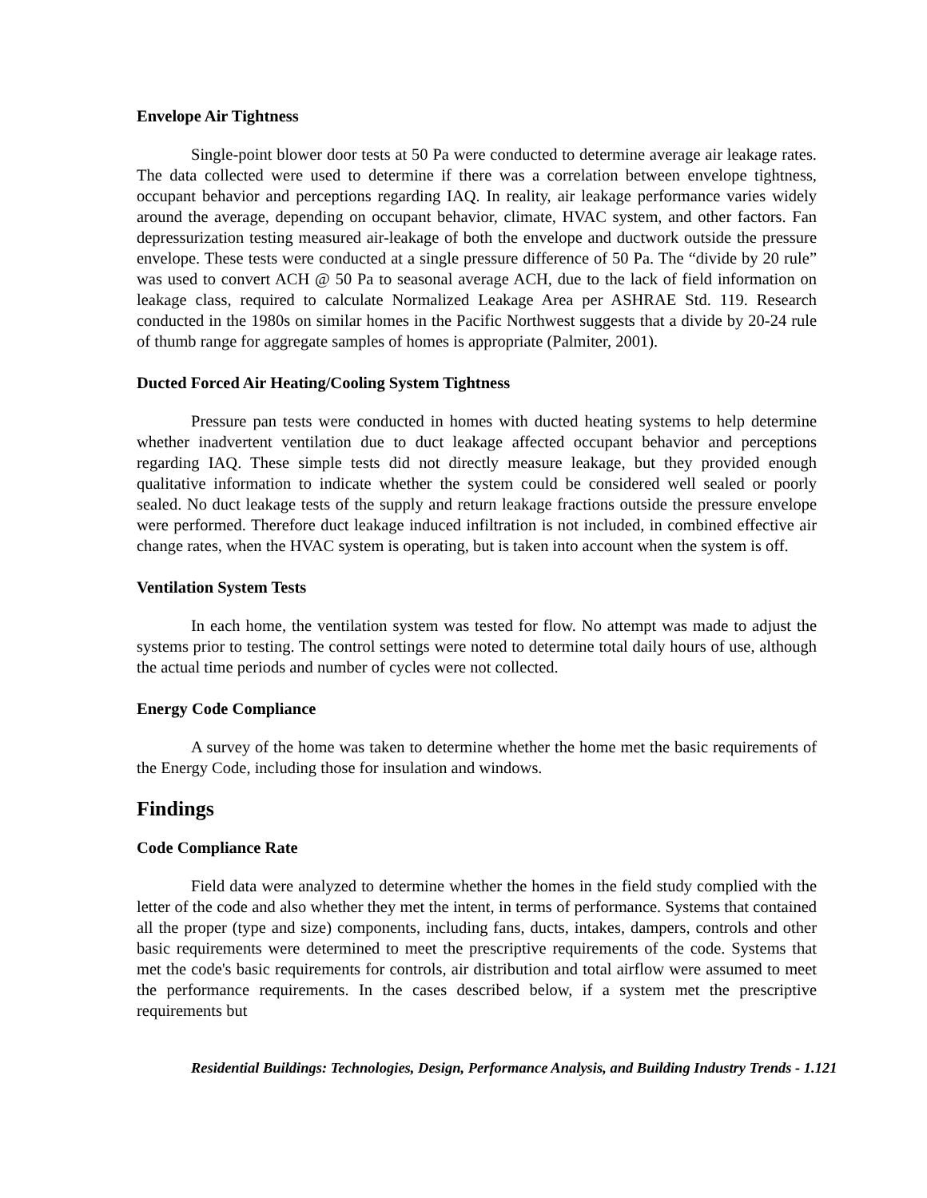Envelope Air Tightness
Single-point blower door tests at 50 Pa were conducted to determine average air leakage rates. The data collected were used to determine if there was a correlation between envelope tightness, occupant behavior and perceptions regarding IAQ. In reality, air leakage performance varies widely around the average, depending on occupant behavior, climate, HVAC system, and other factors. Fan depressurization testing measured air-leakage of both the envelope and ductwork outside the pressure envelope. These tests were conducted at a single pressure difference of 50 Pa. The “divide by 20 rule” was used to convert ACH @ 50 Pa to seasonal average ACH, due to the lack of field information on leakage class, required to calculate Normalized Leakage Area per ASHRAE Std. 119. Research conducted in the 1980s on similar homes in the Pacific Northwest suggests that a divide by 20-24 rule of thumb range for aggregate samples of homes is appropriate (Palmiter, 2001).
Ducted Forced Air Heating/Cooling System Tightness
Pressure pan tests were conducted in homes with ducted heating systems to help determine whether inadvertent ventilation due to duct leakage affected occupant behavior and perceptions regarding IAQ. These simple tests did not directly measure leakage, but they provided enough qualitative information to indicate whether the system could be considered well sealed or poorly sealed. No duct leakage tests of the supply and return leakage fractions outside the pressure envelope were performed. Therefore duct leakage induced infiltration is not included, in combined effective air change rates, when the HVAC system is operating, but is taken into account when the system is off.
Ventilation System Tests
In each home, the ventilation system was tested for flow. No attempt was made to adjust the systems prior to testing. The control settings were noted to determine total daily hours of use, although the actual time periods and number of cycles were not collected.
Energy Code Compliance
A survey of the home was taken to determine whether the home met the basic requirements of the Energy Code, including those for insulation and windows.
Findings
Code Compliance Rate
Field data were analyzed to determine whether the homes in the field study complied with the letter of the code and also whether they met the intent, in terms of performance. Systems that contained all the proper (type and size) components, including fans, ducts, intakes, dampers, controls and other basic requirements were determined to meet the prescriptive requirements of the code. Systems that met the code's basic requirements for controls, air distribution and total airflow were assumed to meet the performance requirements. In the cases described below, if a system met the prescriptive requirements but
Residential Buildings: Technologies, Design, Performance Analysis, and Building Industry Trends - 1.121